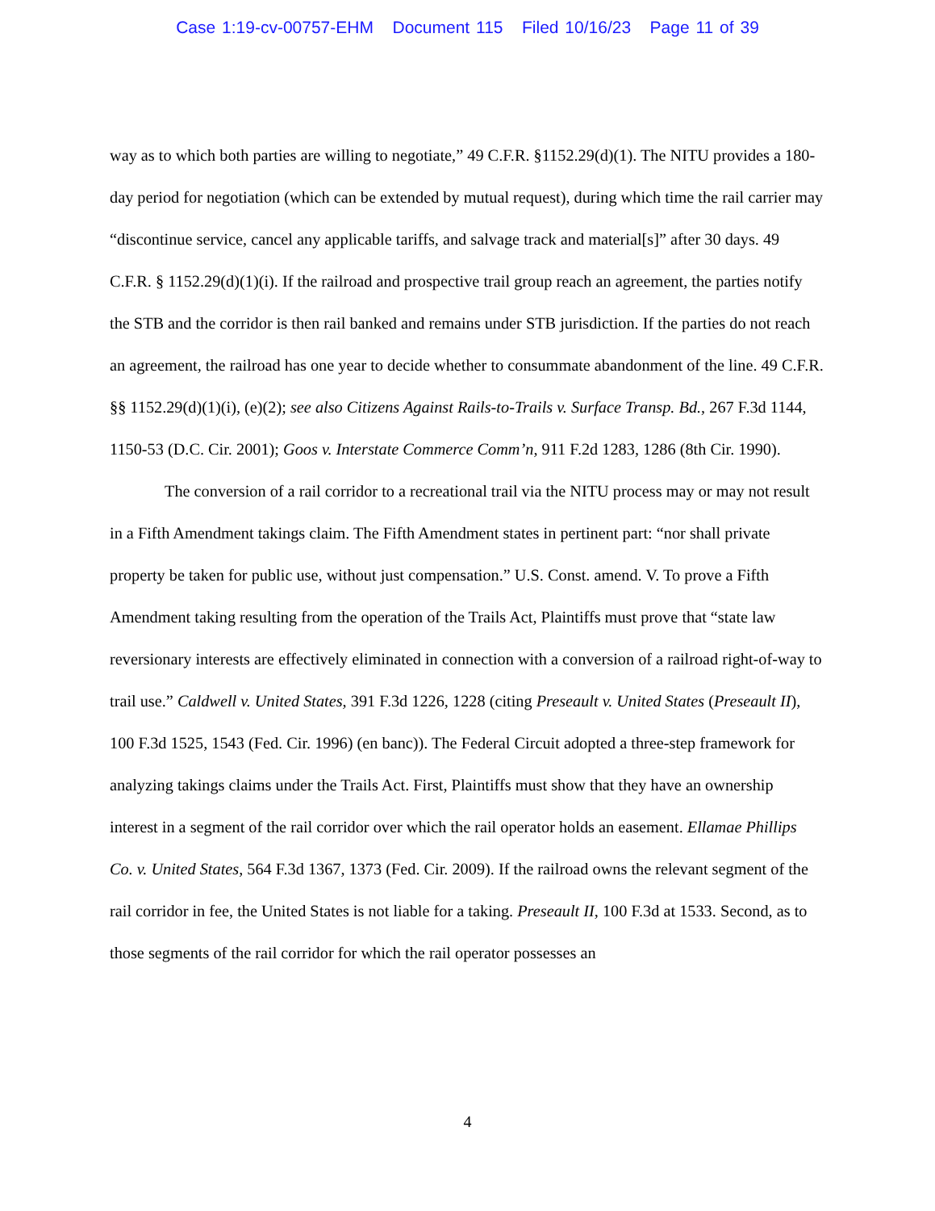Case 1:19-cv-00757-EHM Document 115 Filed 10/16/23 Page 11 of 39
way as to which both parties are willing to negotiate,” 49 C.F.R. §1152.29(d)(1). The NITU provides a 180-day period for negotiation (which can be extended by mutual request), during which time the rail carrier may “discontinue service, cancel any applicable tariffs, and salvage track and material[s]” after 30 days. 49 C.F.R. § 1152.29(d)(1)(i). If the railroad and prospective trail group reach an agreement, the parties notify the STB and the corridor is then rail banked and remains under STB jurisdiction. If the parties do not reach an agreement, the railroad has one year to decide whether to consummate abandonment of the line. 49 C.F.R. §§ 1152.29(d)(1)(i), (e)(2); see also Citizens Against Rails-to-Trails v. Surface Transp. Bd., 267 F.3d 1144, 1150-53 (D.C. Cir. 2001); Goos v. Interstate Commerce Comm’n, 911 F.2d 1283, 1286 (8th Cir. 1990).
The conversion of a rail corridor to a recreational trail via the NITU process may or may not result in a Fifth Amendment takings claim. The Fifth Amendment states in pertinent part: “nor shall private property be taken for public use, without just compensation.” U.S. Const. amend. V. To prove a Fifth Amendment taking resulting from the operation of the Trails Act, Plaintiffs must prove that “state law reversionary interests are effectively eliminated in connection with a conversion of a railroad right-of-way to trail use.” Caldwell v. United States, 391 F.3d 1226, 1228 (citing Preseault v. United States (Preseault II), 100 F.3d 1525, 1543 (Fed. Cir. 1996) (en banc)). The Federal Circuit adopted a three-step framework for analyzing takings claims under the Trails Act. First, Plaintiffs must show that they have an ownership interest in a segment of the rail corridor over which the rail operator holds an easement. Ellamae Phillips Co. v. United States, 564 F.3d 1367, 1373 (Fed. Cir. 2009). If the railroad owns the relevant segment of the rail corridor in fee, the United States is not liable for a taking. Preseault II, 100 F.3d at 1533. Second, as to those segments of the rail corridor for which the rail operator possesses an
4